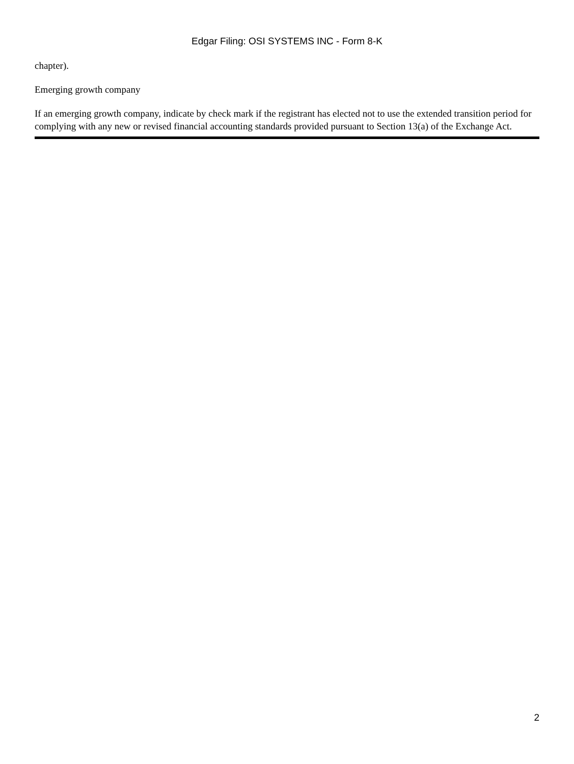Edgar Filing: OSI SYSTEMS INC - Form 8-K
chapter).
Emerging growth company
If an emerging growth company, indicate by check mark if the registrant has elected not to use the extended transition period for complying with any new or revised financial accounting standards provided pursuant to Section 13(a) of the Exchange Act.
2